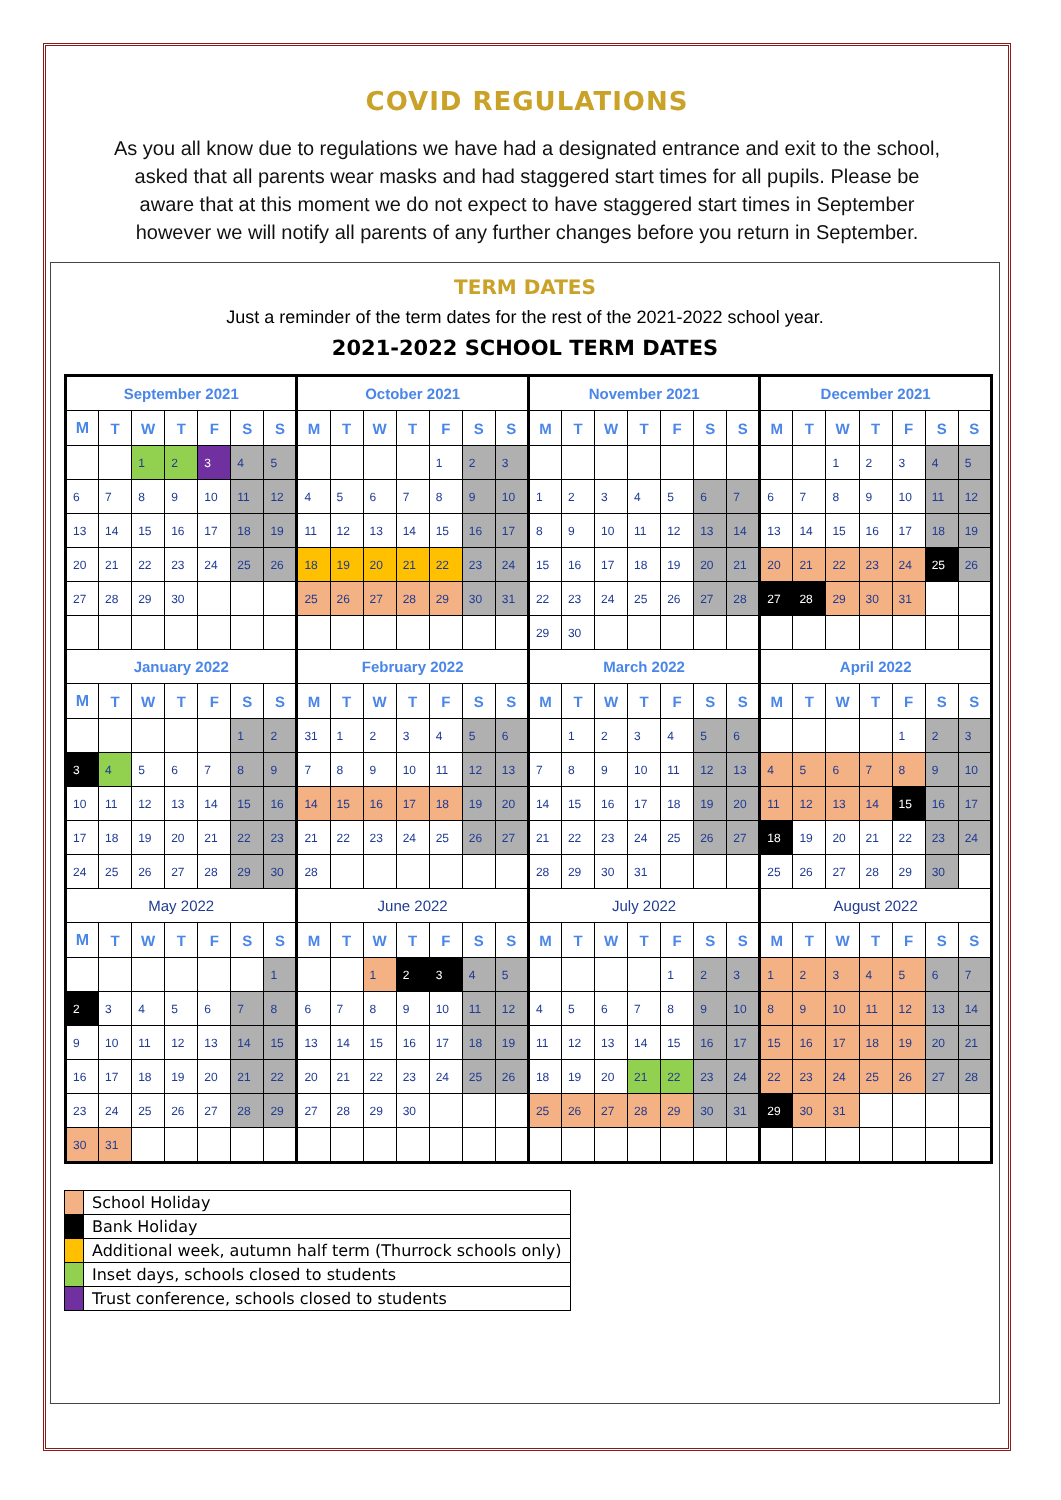COVID REGULATIONS
As you all know due to regulations we have had a designated entrance and exit to the school, asked that all parents wear masks and had staggered start times for all pupils. Please be aware that at this moment we do not expect to have staggered start times in September however we will notify all parents of any further changes before you return in September.
TERM DATES
Just a reminder of the term dates for the rest of the 2021-2022 school year.
2021-2022 SCHOOL TERM DATES
| September 2021 | | | | | | | October 2021 | | | | | | | November 2021 | | | | | | | December 2021 | | | | | | |
| --- | --- | --- | --- | --- | --- | --- | --- | --- | --- | --- | --- | --- | --- | --- | --- | --- | --- | --- | --- | --- | --- | --- | --- | --- | --- | --- | --- |
| M | T | W | T | F | S | S | M | T | W | T | F | S | S | M | T | W | T | F | S | S | M | T | W | T | F | S | S |
| | | 1 | 2 | 3 | 4 | 5 | | | | | 1 | 2 | 3 | | | | | | | | | | 1 | 2 | 3 | 4 | 5 |
| 6 | 7 | 8 | 9 | 10 | 11 | 12 | 4 | 5 | 6 | 7 | 8 | 9 | 10 | 1 | 2 | 3 | 4 | 5 | 6 | 7 | 6 | 7 | 8 | 9 | 10 | 11 | 12 |
| 13 | 14 | 15 | 16 | 17 | 18 | 19 | 11 | 12 | 13 | 14 | 15 | 16 | 17 | 8 | 9 | 10 | 11 | 12 | 13 | 14 | 13 | 14 | 15 | 16 | 17 | 18 | 19 |
| 20 | 21 | 22 | 23 | 24 | 25 | 26 | 18 | 19 | 20 | 21 | 22 | 23 | 24 | 15 | 16 | 17 | 18 | 19 | 20 | 21 | 20 | 21 | 22 | 23 | 24 | 25 | 26 |
| 27 | 28 | 29 | 30 | | | | 25 | 26 | 27 | 28 | 29 | 30 | 31 | 22 | 23 | 24 | 25 | 26 | 27 | 28 | 27 | 28 | 29 | 30 | 31 | | |
| | | | | | | | | | | | | | | 29 | 30 | | | | | | | | | | | | |
| January 2022 | | | | | | | February 2022 | | | | | | | March 2022 | | | | | | | April 2022 | | | | | | |
| M | T | W | T | F | S | S | M | T | W | T | F | S | S | M | T | W | T | F | S | S | M | T | W | T | F | S | S |
| | | | | | 1 | 2 | 31 | 1 | 2 | 3 | 4 | 5 | 6 | | 1 | 2 | 3 | 4 | 5 | 6 | | | | | 1 | 2 | 3 |
| 3 | 4 | 5 | 6 | 7 | 8 | 9 | 7 | 8 | 9 | 10 | 11 | 12 | 13 | 7 | 8 | 9 | 10 | 11 | 12 | 13 | 4 | 5 | 6 | 7 | 8 | 9 | 10 |
| 10 | 11 | 12 | 13 | 14 | 15 | 16 | 14 | 15 | 16 | 17 | 18 | 19 | 20 | 14 | 15 | 16 | 17 | 18 | 19 | 20 | 11 | 12 | 13 | 14 | 15 | 16 | 17 |
| 17 | 18 | 19 | 20 | 21 | 22 | 23 | 21 | 22 | 23 | 24 | 25 | 26 | 27 | 21 | 22 | 23 | 24 | 25 | 26 | 27 | 18 | 19 | 20 | 21 | 22 | 23 | 24 |
| 24 | 25 | 26 | 27 | 28 | 29 | 30 | 28 | | | | | | | 28 | 29 | 30 | 31 | | | | 25 | 26 | 27 | 28 | 29 | 30 | |
| May 2022 | | | | | | | June 2022 | | | | | | | July 2022 | | | | | | | August 2022 | | | | | | |
| M | T | W | T | F | S | S | M | T | W | T | F | S | S | M | T | W | T | F | S | S | M | T | W | T | F | S | S |
| | | | | | | 1 | | | 1 | 2 | 3 | 4 | 5 | | | | | 1 | 2 | 3 | 1 | 2 | 3 | 4 | 5 | 6 | 7 |
| 2 | 3 | 4 | 5 | 6 | 7 | 8 | 6 | 7 | 8 | 9 | 10 | 11 | 12 | 4 | 5 | 6 | 7 | 8 | 9 | 10 | 8 | 9 | 10 | 11 | 12 | 13 | 14 |
| 9 | 10 | 11 | 12 | 13 | 14 | 15 | 13 | 14 | 15 | 16 | 17 | 18 | 19 | 11 | 12 | 13 | 14 | 15 | 16 | 17 | 15 | 16 | 17 | 18 | 19 | 20 | 21 |
| 16 | 17 | 18 | 19 | 20 | 21 | 22 | 20 | 21 | 22 | 23 | 24 | 25 | 26 | 18 | 19 | 20 | 21 | 22 | 23 | 24 | 22 | 23 | 24 | 25 | 26 | 27 | 28 |
| 23 | 24 | 25 | 26 | 27 | 28 | 29 | 27 | 28 | 29 | 30 | | | | 25 | 26 | 27 | 28 | 29 | 30 | 31 | 29 | 30 | 31 | | | | |
| 30 | 31 | | | | | | | | | | | | | | | | | | | | | | | | | | |
| | School Holiday |
| | Bank Holiday |
| | Additional week, autumn half term (Thurrock schools only) |
| | Inset days, schools closed to students |
| | Trust conference, schools closed to students |